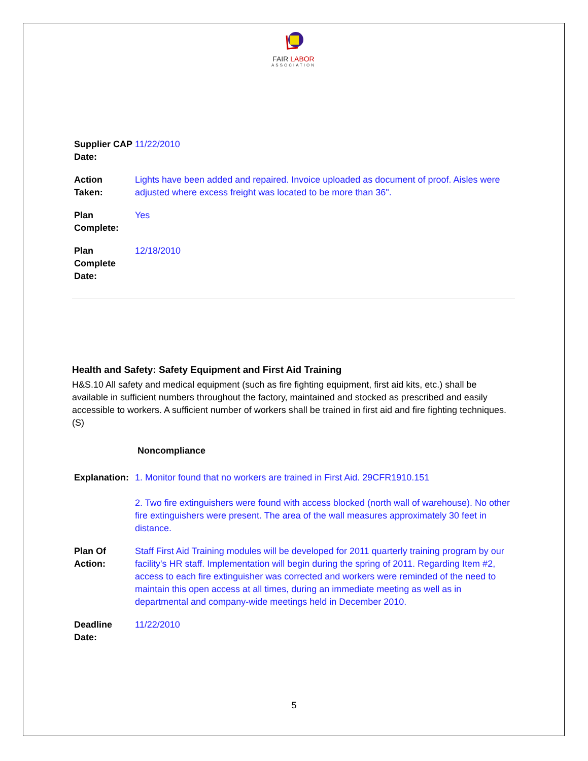FAIR LABOR
ASSOCIATION
| Supplier CAP Date: | 11/22/2010 |
| Action Taken: | Lights have been added and repaired. Invoice uploaded as document of proof. Aisles were adjusted where excess freight was located to be more than 36". |
| Plan Complete: | Yes |
| Plan Complete Date: | 12/18/2010 |
Health and Safety: Safety Equipment and First Aid Training
H&S.10 All safety and medical equipment (such as fire fighting equipment, first aid kits, etc.) shall be available in sufficient numbers throughout the factory, maintained and stocked as prescribed and easily accessible to workers. A sufficient number of workers shall be trained in first aid and fire fighting techniques. (S)
Noncompliance
| Explanation: | 1. Monitor found that no workers are trained in First Aid. 29CFR1910.151 2. Two fire extinguishers were found with access blocked (north wall of warehouse). No other fire extinguishers were present. The area of the wall measures approximately 30 feet in distance. |
| Plan Of Action: | Staff First Aid Training modules will be developed for 2011 quarterly training program by our facility's HR staff. Implementation will begin during the spring of 2011. Regarding Item #2, access to each fire extinguisher was corrected and workers were reminded of the need to maintain this open access at all times, during an immediate meeting as well as in departmental and company-wide meetings held in December 2010. |
| Deadline Date: | 11/22/2010 |
5